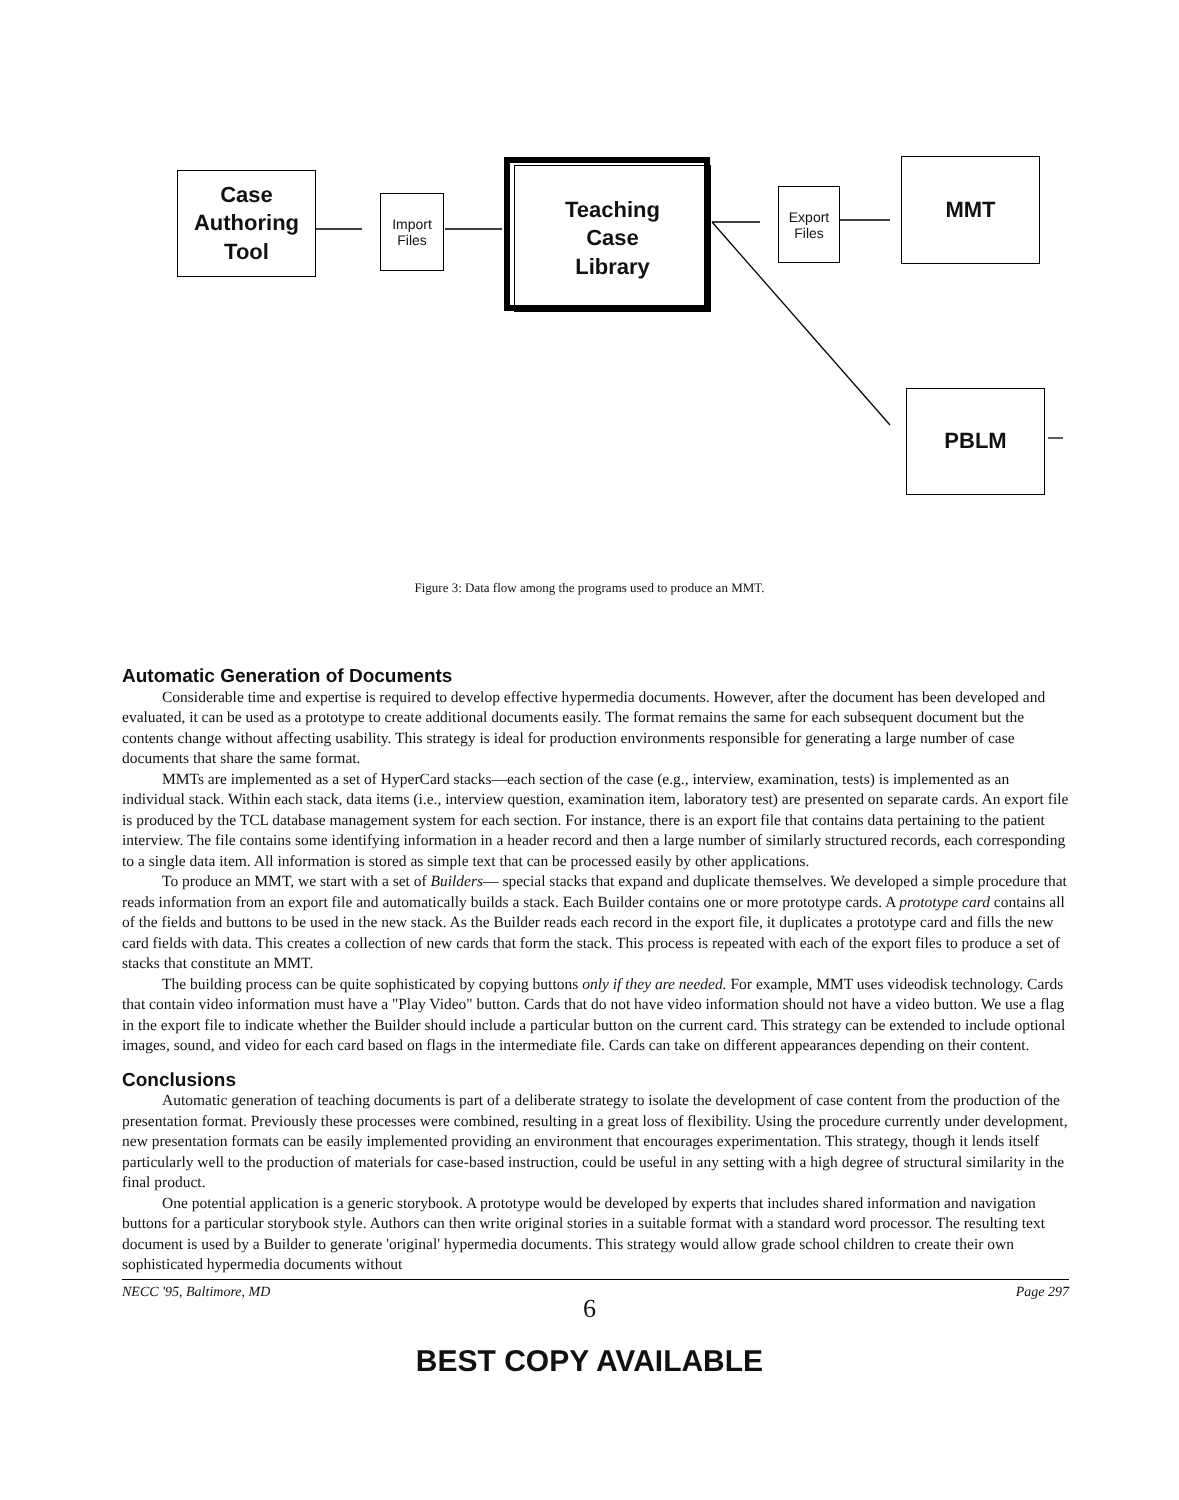Case
Authoring
Tool
Import
Files
Teaching
Case
Library
Export
Files
MMT
PBLM
Figure 3: Data flow among the programs used to produce an MMT.
Automatic Generation of Documents
Considerable time and expertise is required to develop effective hypermedia documents. However, after the document has been developed and evaluated, it can be used as a prototype to create additional documents easily. The format remains the same for each subsequent document but the contents change without affecting usability. This strategy is ideal for production environments responsible for generating a large number of case documents that share the same format.
MMTs are implemented as a set of HyperCard stacks—each section of the case (e.g., interview, examination, tests) is implemented as an individual stack. Within each stack, data items (i.e., interview question, examination item, laboratory test) are presented on separate cards. An export file is produced by the TCL database management system for each section. For instance, there is an export file that contains data pertaining to the patient interview. The file contains some identifying information in a header record and then a large number of similarly structured records, each corresponding to a single data item. All information is stored as simple text that can be processed easily by other applications.
To produce an MMT, we start with a set of Builders— special stacks that expand and duplicate themselves. We developed a simple procedure that reads information from an export file and automatically builds a stack. Each Builder contains one or more prototype cards. A prototype card contains all of the fields and buttons to be used in the new stack. As the Builder reads each record in the export file, it duplicates a prototype card and fills the new card fields with data. This creates a collection of new cards that form the stack. This process is repeated with each of the export files to produce a set of stacks that constitute an MMT.
The building process can be quite sophisticated by copying buttons only if they are needed. For example, MMT uses videodisk technology. Cards that contain video information must have a "Play Video" button. Cards that do not have video information should not have a video button. We use a flag in the export file to indicate whether the Builder should include a particular button on the current card. This strategy can be extended to include optional images, sound, and video for each card based on flags in the intermediate file. Cards can take on different appearances depending on their content.
Conclusions
Automatic generation of teaching documents is part of a deliberate strategy to isolate the development of case content from the production of the presentation format. Previously these processes were combined, resulting in a great loss of flexibility. Using the procedure currently under development, new presentation formats can be easily implemented providing an environment that encourages experimentation. This strategy, though it lends itself particularly well to the production of materials for case-based instruction, could be useful in any setting with a high degree of structural similarity in the final product.
One potential application is a generic storybook. A prototype would be developed by experts that includes shared information and navigation buttons for a particular storybook style. Authors can then write original stories in a suitable format with a standard word processor. The resulting text document is used by a Builder to generate 'original' hypermedia documents. This strategy would allow grade school children to create their own sophisticated hypermedia documents without
NECC '95, Baltimore, MD Page 297
6
BEST COPY AVAILABLE